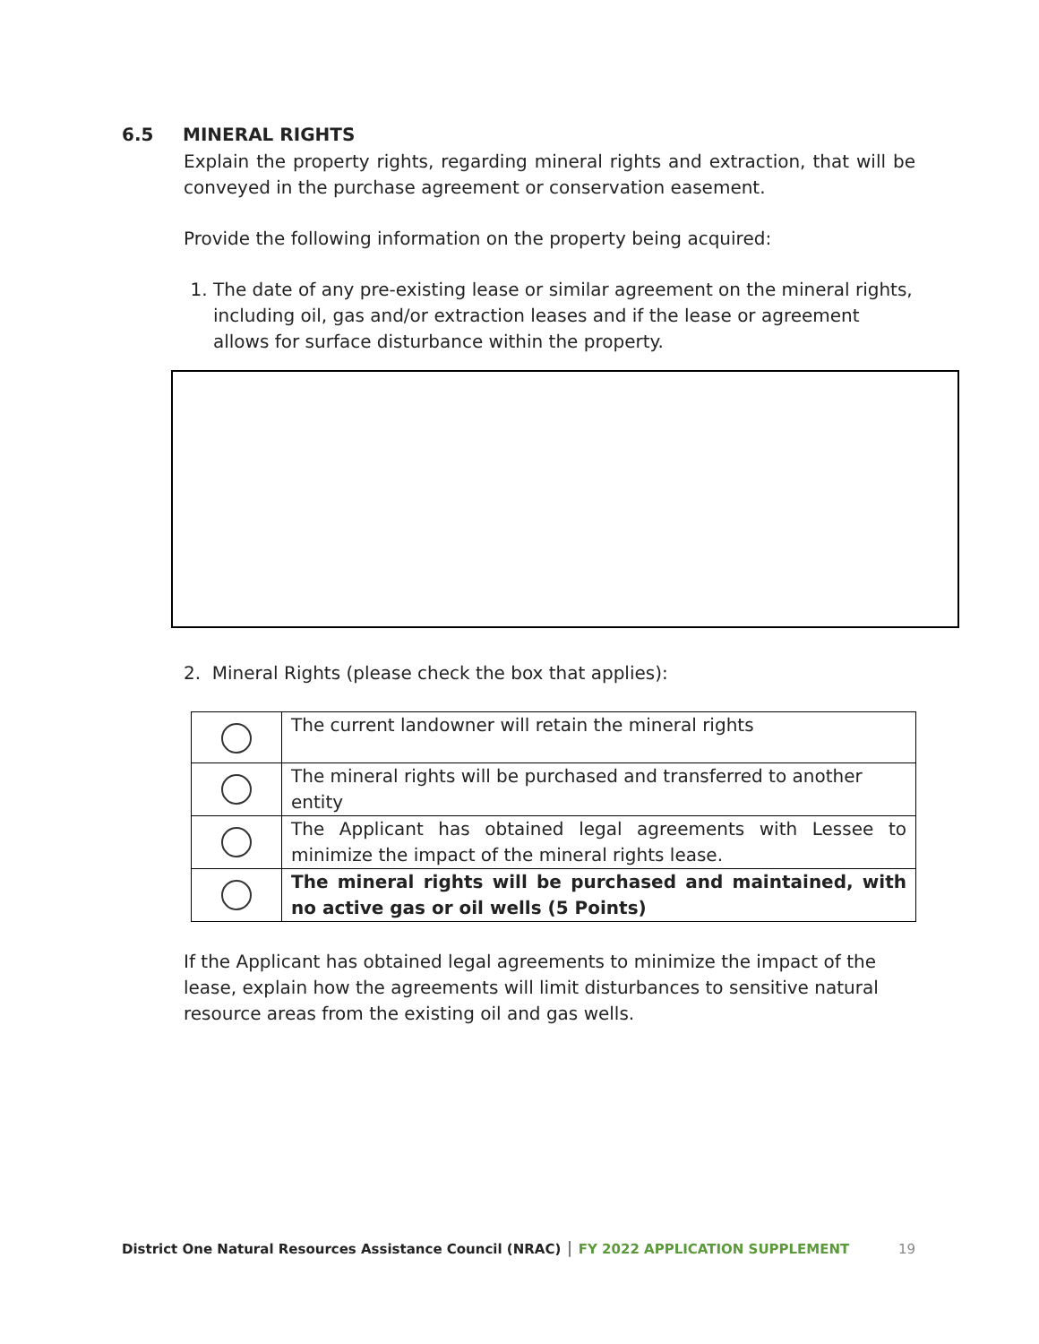6.5 MINERAL RIGHTS
Explain the property rights, regarding mineral rights and extraction, that will be conveyed in the purchase agreement or conservation easement.
Provide the following information on the property being acquired:
1. The date of any pre-existing lease or similar agreement on the mineral rights, including oil, gas and/or extraction leases and if the lease or agreement allows for surface disturbance within the property.
2. Mineral Rights (please check the box that applies):
| | The current landowner will retain the mineral rights |
| | The mineral rights will be purchased and transferred to another entity |
| | The Applicant has obtained legal agreements with Lessee to minimize the impact of the mineral rights lease. |
| | The mineral rights will be purchased and maintained, with no active gas or oil wells (5 Points) |
If the Applicant has obtained legal agreements to minimize the impact of the lease, explain how the agreements will limit disturbances to sensitive natural resource areas from the existing oil and gas wells.
District One Natural Resources Assistance Council (NRAC) │ FY 2022 APPLICATION SUPPLEMENT 19